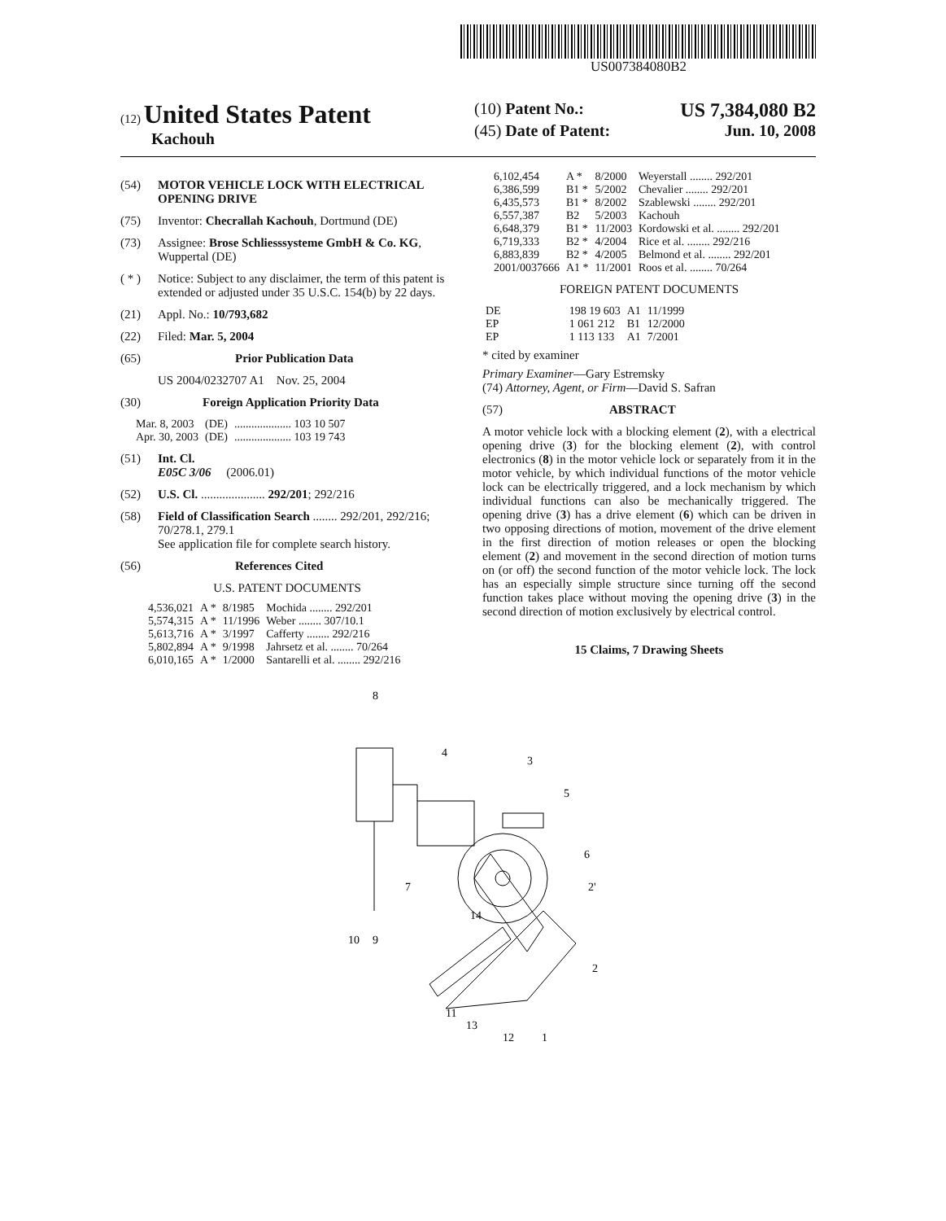US007384080B2
(12) United States Patent
Kachouh
(10) Patent No.: US 7,384,080 B2
(45) Date of Patent: Jun. 10, 2008
(54) MOTOR VEHICLE LOCK WITH ELECTRICAL OPENING DRIVE
(75) Inventor: Checrallah Kachouh, Dortmund (DE)
(73) Assignee: Brose Schliesssysteme GmbH & Co. KG, Wuppertal (DE)
( * ) Notice: Subject to any disclaimer, the term of this patent is extended or adjusted under 35 U.S.C. 154(b) by 22 days.
(21) Appl. No.: 10/793,682
(22) Filed: Mar. 5, 2004
(65) Prior Publication Data
US 2004/0232707 A1 Nov. 25, 2004
(30) Foreign Application Priority Data
| Mar. 8, 2003 | (DE) | .................... 103 10 507 |
| Apr. 30, 2003 | (DE) | .................... 103 19 743 |
(51) Int. Cl.
E05C 3/06 (2006.01)
(52) U.S. Cl. ..................... 292/201; 292/216
(58) Field of Classification Search ........ 292/201, 292/216; 70/278.1, 279.1
See application file for complete search history.
(56) References Cited
U.S. PATENT DOCUMENTS
| 4,536,021 | A * | 8/1985 | Mochida ........ 292/201 |
| 5,574,315 | A * | 11/1996 | Weber ........ 307/10.1 |
| 5,613,716 | A * | 3/1997 | Cafferty ........ 292/216 |
| 5,802,894 | A * | 9/1998 | Jahrsetz et al. ........ 70/264 |
| 6,010,165 | A * | 1/2000 | Santarelli et al. ........ 292/216 |
| 6,102,454 | A * | 8/2000 | Weyerstall ........ 292/201 |
| 6,386,599 | B1 * | 5/2002 | Chevalier ........ 292/201 |
| 6,435,573 | B1 * | 8/2002 | Szablewski ........ 292/201 |
| 6,557,387 | B2 | 5/2003 | Kachouh |
| 6,648,379 | B1 * | 11/2003 | Kordowski et al. ........ 292/201 |
| 6,719,333 | B2 * | 4/2004 | Rice et al. ........ 292/216 |
| 6,883,839 | B2 * | 4/2005 | Belmond et al. ........ 292/201 |
| 2001/0037666 | A1 * | 11/2001 | Roos et al. ........ 70/264 |
FOREIGN PATENT DOCUMENTS
| DE | 198 19 603 | A1 | 11/1999 |
| EP | 1 061 212 | B1 | 12/2000 |
| EP | 1 113 133 | A1 | 7/2001 |
* cited by examiner
Primary Examiner—Gary Estremsky
(74) Attorney, Agent, or Firm—David S. Safran
(57) ABSTRACT
A motor vehicle lock with a blocking element (2), with a electrical opening drive (3) for the blocking element (2), with control electronics (8) in the motor vehicle lock or separately from it in the motor vehicle, by which individual functions of the motor vehicle lock can be electrically triggered, and a lock mechanism by which individual functions can also be mechanically triggered. The opening drive (3) has a drive element (6) which can be driven in two opposing directions of motion, movement of the drive element in the first direction of motion releases or open the blocking element (2) and movement in the second direction of motion turns on (or off) the second function of the motor vehicle lock. The lock has an especially simple structure since turning off the second function takes place without moving the opening drive (3) in the second direction of motion exclusively by electrical control.
15 Claims, 7 Drawing Sheets
8
4
3
5
6
7
2'
14
2
10
9
11
13
12
1